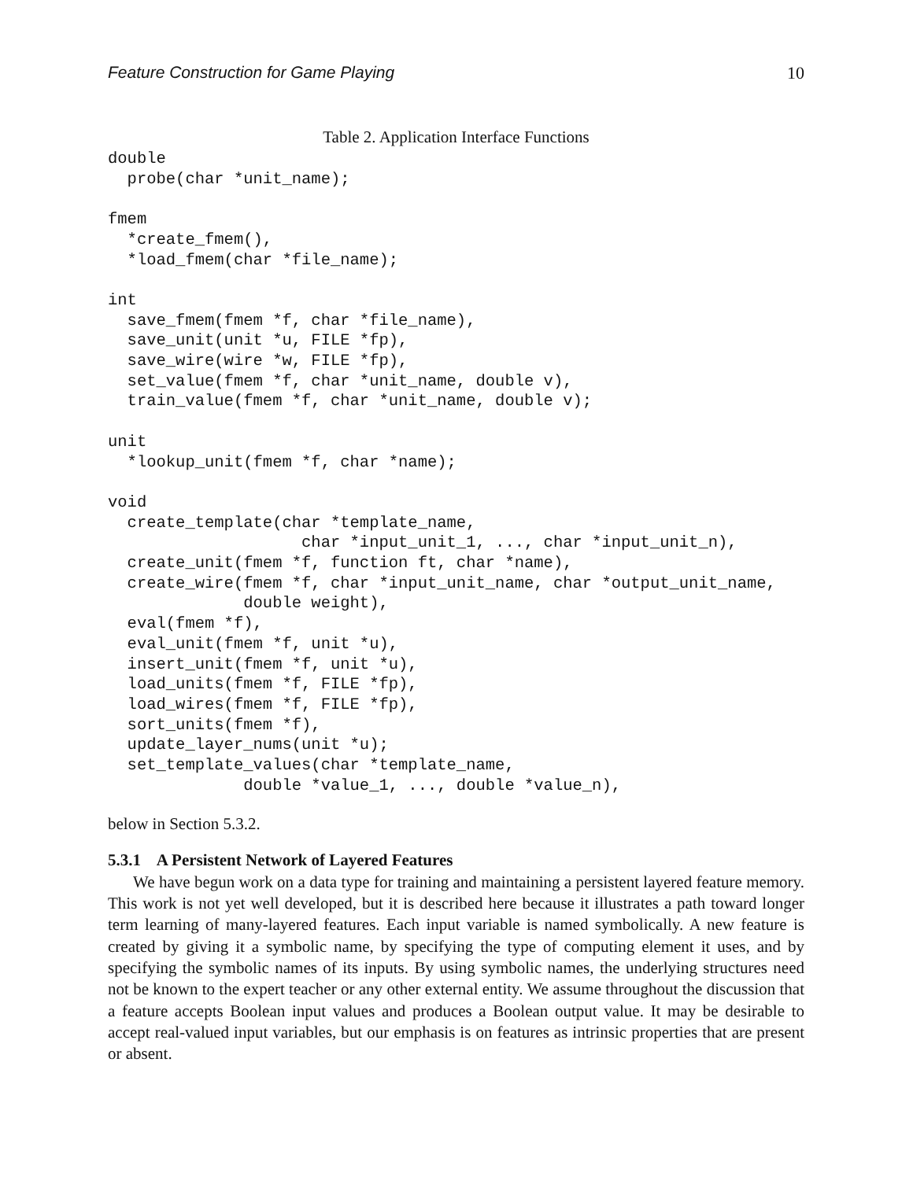Feature Construction for Game Playing 10
Table 2. Application Interface Functions
double
  probe(char *unit_name);

fmem
  *create_fmem(),
  *load_fmem(char *file_name);

int
  save_fmem(fmem *f, char *file_name),
  save_unit(unit *u, FILE *fp),
  save_wire(wire *w, FILE *fp),
  set_value(fmem *f, char *unit_name, double v),
  train_value(fmem *f, char *unit_name, double v);

unit
  *lookup_unit(fmem *f, char *name);

void
  create_template(char *template_name,
                    char *input_unit_1, ..., char *input_unit_n),
  create_unit(fmem *f, function ft, char *name),
  create_wire(fmem *f, char *input_unit_name, char *output_unit_name,
              double weight),
  eval(fmem *f),
  eval_unit(fmem *f, unit *u),
  insert_unit(fmem *f, unit *u),
  load_units(fmem *f, FILE *fp),
  load_wires(fmem *f, FILE *fp),
  sort_units(fmem *f),
  update_layer_nums(unit *u);
  set_template_values(char *template_name,
              double *value_1, ..., double *value_n),
below in Section 5.3.2.
5.3.1 A Persistent Network of Layered Features
We have begun work on a data type for training and maintaining a persistent layered feature memory. This work is not yet well developed, but it is described here because it illustrates a path toward longer term learning of many-layered features. Each input variable is named symbolically. A new feature is created by giving it a symbolic name, by specifying the type of computing element it uses, and by specifying the symbolic names of its inputs. By using symbolic names, the underlying structures need not be known to the expert teacher or any other external entity. We assume throughout the discussion that a feature accepts Boolean input values and produces a Boolean output value. It may be desirable to accept real-valued input variables, but our emphasis is on features as intrinsic properties that are present or absent.